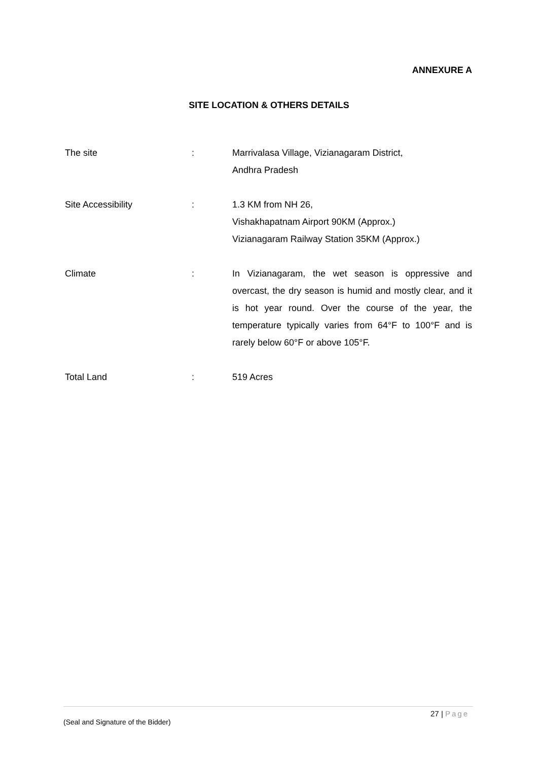ANNEXURE A
SITE LOCATION & OTHERS DETAILS
The site : Marrivalasa Village, Vizianagaram District,
Andhra Pradesh
Site Accessibility : 1.3 KM from NH 26,
Vishakhapatnam Airport 90KM (Approx.)
Vizianagaram Railway Station 35KM (Approx.)
Climate : In Vizianagaram, the wet season is oppressive and overcast, the dry season is humid and mostly clear, and it is hot year round. Over the course of the year, the temperature typically varies from 64°F to 100°F and is rarely below 60°F or above 105°F.
Total Land : 519 Acres
27 | Page
(Seal and Signature of the Bidder)